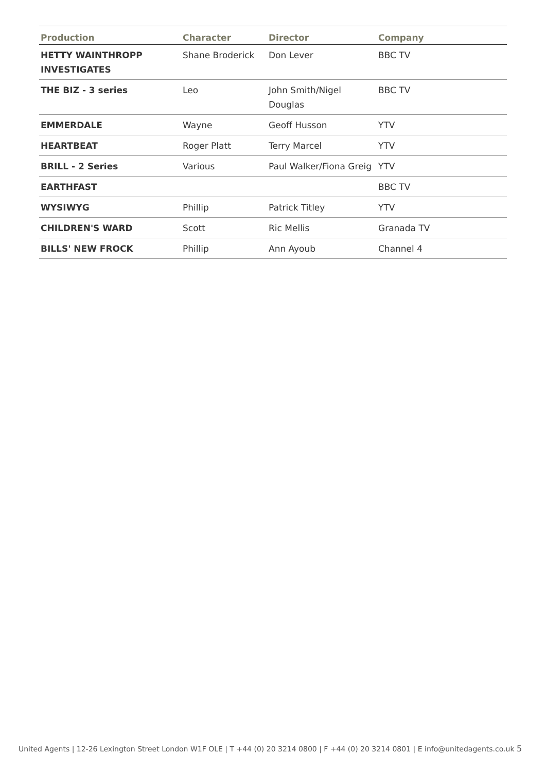| Production | Character | Director | Company |
| --- | --- | --- | --- |
| HETTY WAINTHROPP INVESTIGATES | Shane Broderick | Don Lever | BBC TV |
| THE BIZ - 3 series | Leo | John Smith/Nigel Douglas | BBC TV |
| EMMERDALE | Wayne | Geoff Husson | YTV |
| HEARTBEAT | Roger Platt | Terry Marcel | YTV |
| BRILL - 2 Series | Various | Paul Walker/Fiona Greig | YTV |
| EARTHFAST | | | BBC TV |
| WYSIWYG | Phillip | Patrick Titley | YTV |
| CHILDREN'S WARD | Scott | Ric Mellis | Granada TV |
| BILLS' NEW FROCK | Phillip | Ann Ayoub | Channel 4 |
United Agents | 12-26 Lexington Street London W1F OLE | T +44 (0) 20 3214 0800 | F +44 (0) 20 3214 0801 | E info@unitedagents.co.uk 5